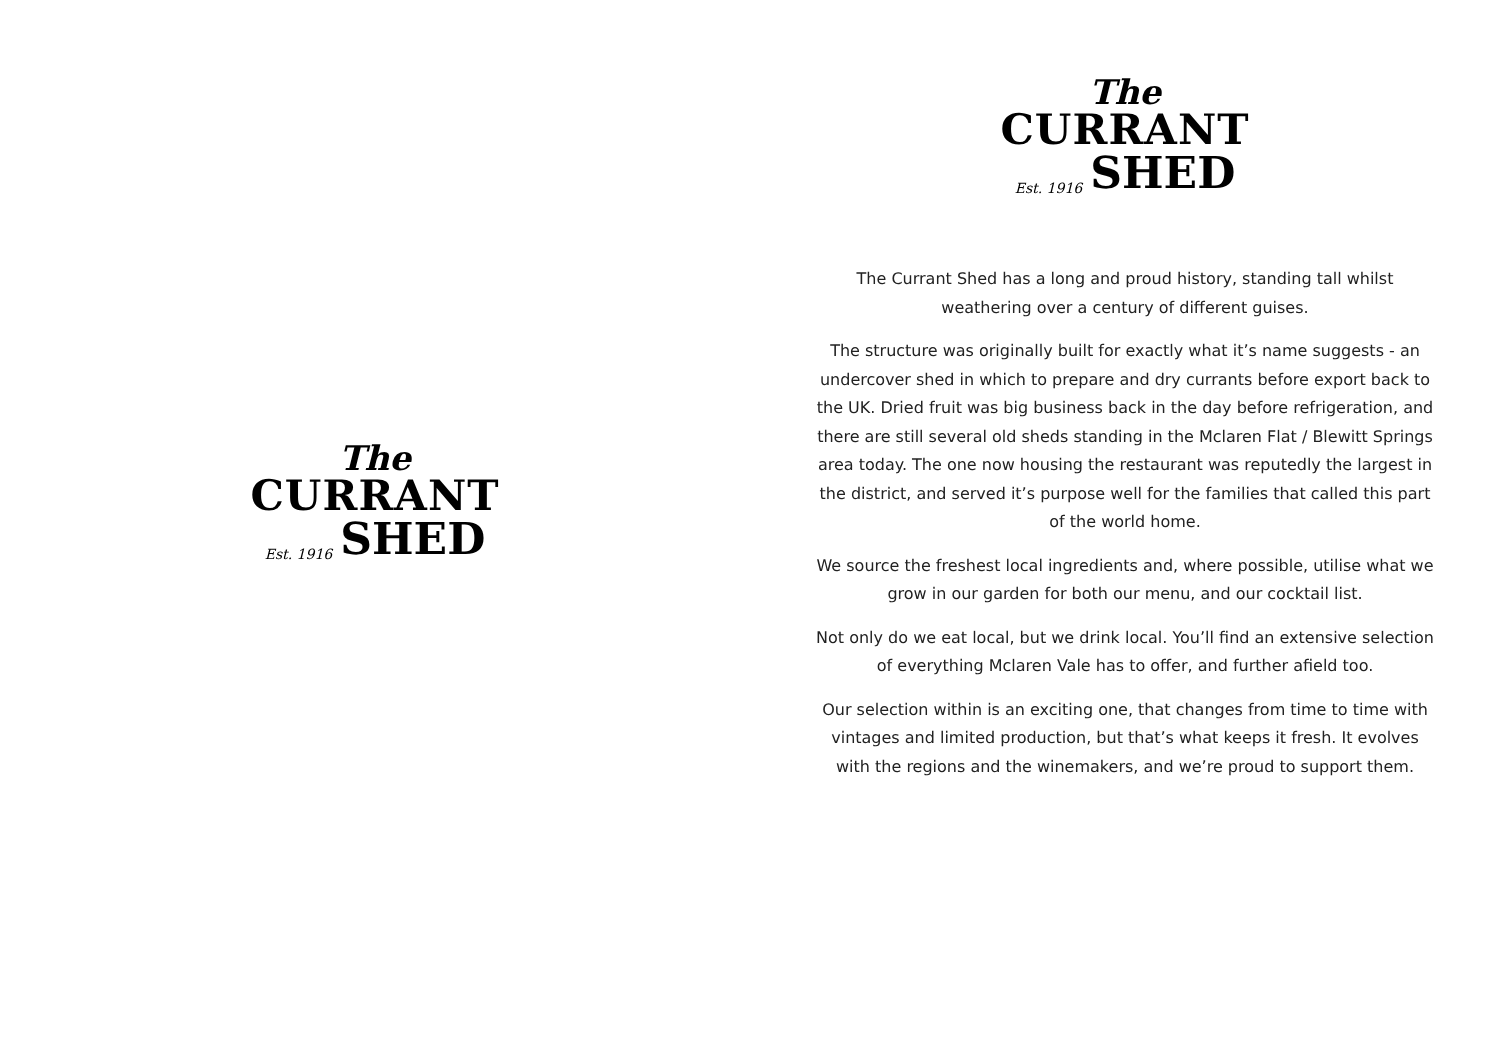The
CURRANT
Est. 1916 SHED
The
CURRANT
Est. 1916 SHED
The Currant Shed has a long and proud history, standing tall whilst weathering over a century of different guises.
The structure was originally built for exactly what it’s name suggests - an undercover shed in which to prepare and dry currants before export back to the UK. Dried fruit was big business back in the day before refrigeration, and there are still several old sheds standing in the Mclaren Flat / Blewitt Springs area today. The one now housing the restaurant was reputedly the largest in the district, and served it’s purpose well for the families that called this part of the world home.
We source the freshest local ingredients and, where possible, utilise what we grow in our garden for both our menu, and our cocktail list.
Not only do we eat local, but we drink local. You’ll find an extensive selection of everything Mclaren Vale has to offer, and further afield too.
Our selection within is an exciting one, that changes from time to time with vintages and limited production, but that’s what keeps it fresh. It evolves with the regions and the winemakers, and we’re proud to support them.